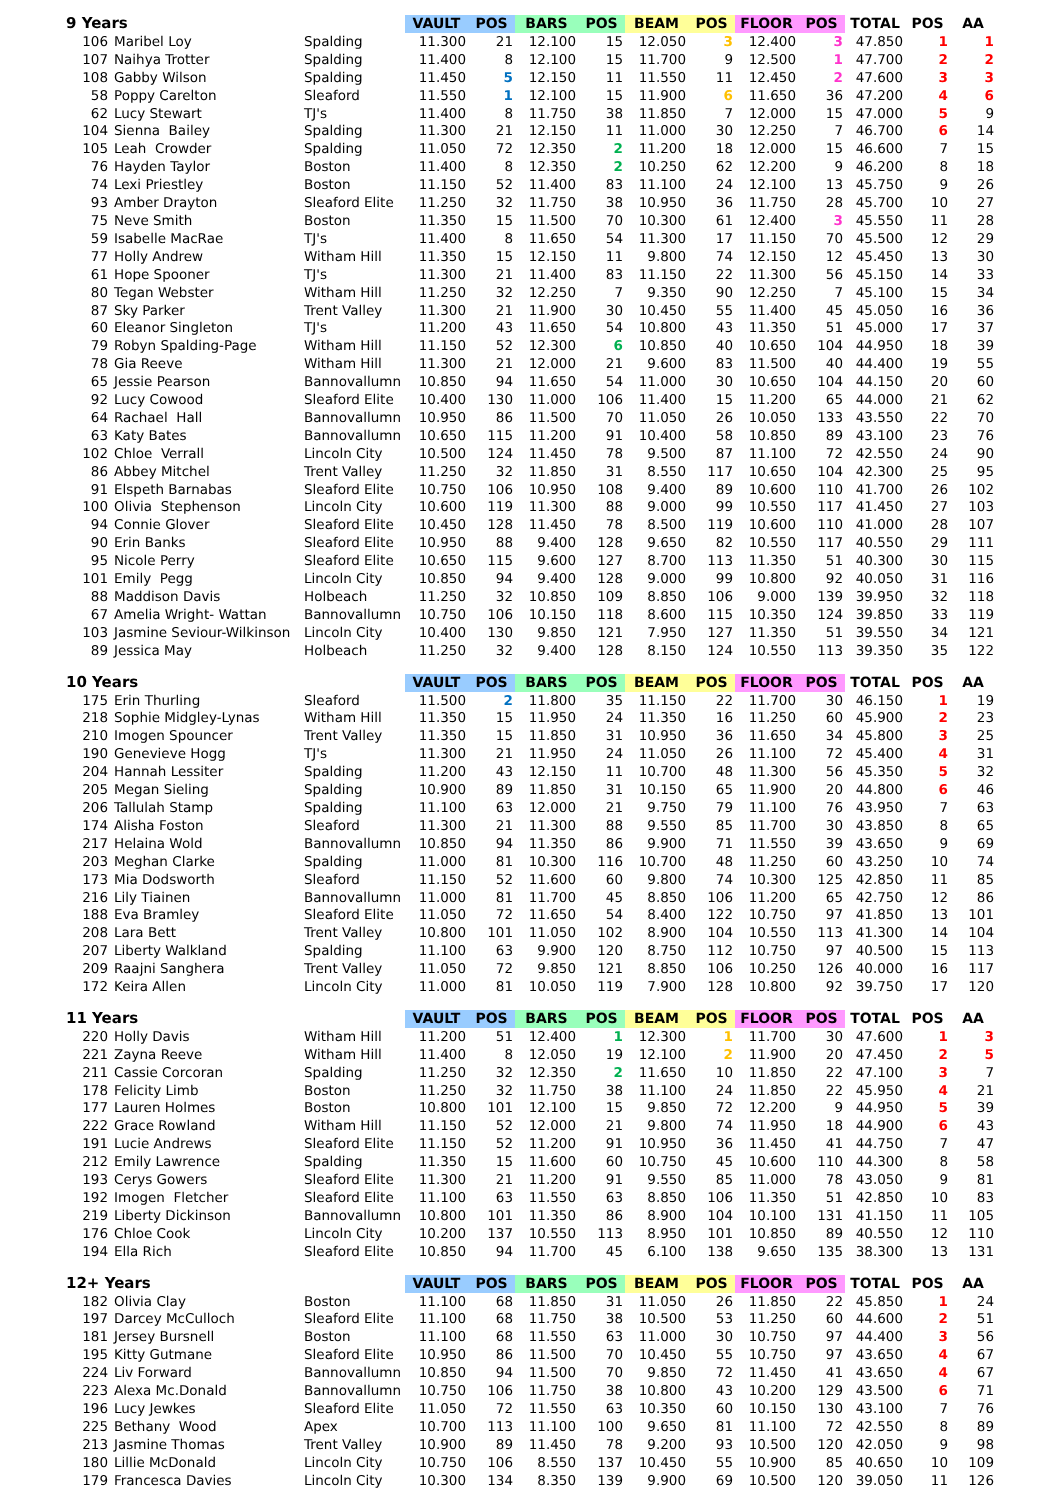| 9 Years | | | VAULT | POS | BARS | POS | BEAM | POS | FLOOR | POS | TOTAL | POS | AA |
| --- | --- | --- | --- | --- | --- | --- | --- | --- | --- | --- | --- | --- | --- |
| 106 | Maribel Loy | Spalding | 11.300 | 21 | 12.100 | 15 | 12.050 | 3 | 12.400 | 3 | 47.850 | 1 | 1 |
| 107 | Naihya Trotter | Spalding | 11.400 | 8 | 12.100 | 15 | 11.700 | 9 | 12.500 | 1 | 47.700 | 2 | 2 |
| 108 | Gabby Wilson | Spalding | 11.450 | 5 | 12.150 | 11 | 11.550 | 11 | 12.450 | 2 | 47.600 | 3 | 3 |
| 58 | Poppy Carelton | Sleaford | 11.550 | 1 | 12.100 | 15 | 11.900 | 6 | 11.650 | 36 | 47.200 | 4 | 6 |
| 62 | Lucy Stewart | TJ's | 11.400 | 8 | 11.750 | 38 | 11.850 | 7 | 12.000 | 15 | 47.000 | 5 | 9 |
| 104 | Sienna Bailey | Spalding | 11.300 | 21 | 12.150 | 11 | 11.000 | 30 | 12.250 | 7 | 46.700 | 6 | 14 |
| 105 | Leah Crowder | Spalding | 11.050 | 72 | 12.350 | 2 | 11.200 | 18 | 12.000 | 15 | 46.600 | 7 | 15 |
| 76 | Hayden Taylor | Boston | 11.400 | 8 | 12.350 | 2 | 10.250 | 62 | 12.200 | 9 | 46.200 | 8 | 18 |
| 74 | Lexi Priestley | Boston | 11.150 | 52 | 11.400 | 83 | 11.100 | 24 | 12.100 | 13 | 45.750 | 9 | 26 |
| 93 | Amber Drayton | Sleaford Elite | 11.250 | 32 | 11.750 | 38 | 10.950 | 36 | 11.750 | 28 | 45.700 | 10 | 27 |
| 75 | Neve Smith | Boston | 11.350 | 15 | 11.500 | 70 | 10.300 | 61 | 12.400 | 3 | 45.550 | 11 | 28 |
| 59 | Isabelle MacRae | TJ's | 11.400 | 8 | 11.650 | 54 | 11.300 | 17 | 11.150 | 70 | 45.500 | 12 | 29 |
| 77 | Holly Andrew | Witham Hill | 11.350 | 15 | 12.150 | 11 | 9.800 | 74 | 12.150 | 12 | 45.450 | 13 | 30 |
| 61 | Hope Spooner | TJ's | 11.300 | 21 | 11.400 | 83 | 11.150 | 22 | 11.300 | 56 | 45.150 | 14 | 33 |
| 80 | Tegan Webster | Witham Hill | 11.250 | 32 | 12.250 | 7 | 9.350 | 90 | 12.250 | 7 | 45.100 | 15 | 34 |
| 87 | Sky Parker | Trent Valley | 11.300 | 21 | 11.900 | 30 | 10.450 | 55 | 11.400 | 45 | 45.050 | 16 | 36 |
| 60 | Eleanor Singleton | TJ's | 11.200 | 43 | 11.650 | 54 | 10.800 | 43 | 11.350 | 51 | 45.000 | 17 | 37 |
| 79 | Robyn Spalding-Page | Witham Hill | 11.150 | 52 | 12.300 | 6 | 10.850 | 40 | 10.650 | 104 | 44.950 | 18 | 39 |
| 78 | Gia Reeve | Witham Hill | 11.300 | 21 | 12.000 | 21 | 9.600 | 83 | 11.500 | 40 | 44.400 | 19 | 55 |
| 65 | Jessie Pearson | Bannovallumn | 10.850 | 94 | 11.650 | 54 | 11.000 | 30 | 10.650 | 104 | 44.150 | 20 | 60 |
| 92 | Lucy Cowood | Sleaford Elite | 10.400 | 130 | 11.000 | 106 | 11.400 | 15 | 11.200 | 65 | 44.000 | 21 | 62 |
| 64 | Rachael Hall | Bannovallumn | 10.950 | 86 | 11.500 | 70 | 11.050 | 26 | 10.050 | 133 | 43.550 | 22 | 70 |
| 63 | Katy Bates | Bannovallumn | 10.650 | 115 | 11.200 | 91 | 10.400 | 58 | 10.850 | 89 | 43.100 | 23 | 76 |
| 102 | Chloe Verrall | Lincoln City | 10.500 | 124 | 11.450 | 78 | 9.500 | 87 | 11.100 | 72 | 42.550 | 24 | 90 |
| 86 | Abbey Mitchel | Trent Valley | 11.250 | 32 | 11.850 | 31 | 8.550 | 117 | 10.650 | 104 | 42.300 | 25 | 95 |
| 91 | Elspeth Barnabas | Sleaford Elite | 10.750 | 106 | 10.950 | 108 | 9.400 | 89 | 10.600 | 110 | 41.700 | 26 | 102 |
| 100 | Olivia Stephenson | Lincoln City | 10.600 | 119 | 11.300 | 88 | 9.000 | 99 | 10.550 | 117 | 41.450 | 27 | 103 |
| 94 | Connie Glover | Sleaford Elite | 10.450 | 128 | 11.450 | 78 | 8.500 | 119 | 10.600 | 110 | 41.000 | 28 | 107 |
| 90 | Erin Banks | Sleaford Elite | 10.950 | 88 | 9.400 | 128 | 9.650 | 82 | 10.550 | 117 | 40.550 | 29 | 111 |
| 95 | Nicole Perry | Sleaford Elite | 10.650 | 115 | 9.600 | 127 | 8.700 | 113 | 11.350 | 51 | 40.300 | 30 | 115 |
| 101 | Emily Pegg | Lincoln City | 10.850 | 94 | 9.400 | 128 | 9.000 | 99 | 10.800 | 92 | 40.050 | 31 | 116 |
| 88 | Maddison Davis | Holbeach | 11.250 | 32 | 10.850 | 109 | 8.850 | 106 | 9.000 | 139 | 39.950 | 32 | 118 |
| 67 | Amelia Wright- Wattan | Bannovallumn | 10.750 | 106 | 10.150 | 118 | 8.600 | 115 | 10.350 | 124 | 39.850 | 33 | 119 |
| 103 | Jasmine Seviour-Wilkinson | Lincoln City | 10.400 | 130 | 9.850 | 121 | 7.950 | 127 | 11.350 | 51 | 39.550 | 34 | 121 |
| 89 | Jessica May | Holbeach | 11.250 | 32 | 9.400 | 128 | 8.150 | 124 | 10.550 | 113 | 39.350 | 35 | 122 |
| 10 Years | | | VAULT | POS | BARS | POS | BEAM | POS | FLOOR | POS | TOTAL | POS | AA |
| 175 | Erin Thurling | Sleaford | 11.500 | 2 | 11.800 | 35 | 11.150 | 22 | 11.700 | 30 | 46.150 | 1 | 19 |
| 218 | Sophie Midgley-Lynas | Witham Hill | 11.350 | 15 | 11.950 | 24 | 11.350 | 16 | 11.250 | 60 | 45.900 | 2 | 23 |
| 210 | Imogen Spouncer | Trent Valley | 11.350 | 15 | 11.850 | 31 | 10.950 | 36 | 11.650 | 34 | 45.800 | 3 | 25 |
| 190 | Genevieve Hogg | TJ's | 11.300 | 21 | 11.950 | 24 | 11.050 | 26 | 11.100 | 72 | 45.400 | 4 | 31 |
| 204 | Hannah Lessiter | Spalding | 11.200 | 43 | 12.150 | 11 | 10.700 | 48 | 11.300 | 56 | 45.350 | 5 | 32 |
| 205 | Megan Sieling | Spalding | 10.900 | 89 | 11.850 | 31 | 10.150 | 65 | 11.900 | 20 | 44.800 | 6 | 46 |
| 206 | Tallulah Stamp | Spalding | 11.100 | 63 | 12.000 | 21 | 9.750 | 79 | 11.100 | 76 | 43.950 | 7 | 63 |
| 174 | Alisha Foston | Sleaford | 11.300 | 21 | 11.300 | 88 | 9.550 | 85 | 11.700 | 30 | 43.850 | 8 | 65 |
| 217 | Helaina Wold | Bannovallumn | 10.850 | 94 | 11.350 | 86 | 9.900 | 71 | 11.550 | 39 | 43.650 | 9 | 69 |
| 203 | Meghan Clarke | Spalding | 11.000 | 81 | 10.300 | 116 | 10.700 | 48 | 11.250 | 60 | 43.250 | 10 | 74 |
| 173 | Mia Dodsworth | Sleaford | 11.150 | 52 | 11.600 | 60 | 9.800 | 74 | 10.300 | 125 | 42.850 | 11 | 85 |
| 216 | Lily Tiainen | Bannovallumn | 11.000 | 81 | 11.700 | 45 | 8.850 | 106 | 11.200 | 65 | 42.750 | 12 | 86 |
| 188 | Eva Bramley | Sleaford Elite | 11.050 | 72 | 11.650 | 54 | 8.400 | 122 | 10.750 | 97 | 41.850 | 13 | 101 |
| 208 | Lara Bett | Trent Valley | 10.800 | 101 | 11.050 | 102 | 8.900 | 104 | 10.550 | 113 | 41.300 | 14 | 104 |
| 207 | Liberty Walkland | Spalding | 11.100 | 63 | 9.900 | 120 | 8.750 | 112 | 10.750 | 97 | 40.500 | 15 | 113 |
| 209 | Raajni Sanghera | Trent Valley | 11.050 | 72 | 9.850 | 121 | 8.850 | 106 | 10.250 | 126 | 40.000 | 16 | 117 |
| 172 | Keira Allen | Lincoln City | 11.000 | 81 | 10.050 | 119 | 7.900 | 128 | 10.800 | 92 | 39.750 | 17 | 120 |
| 11 Years | | | VAULT | POS | BARS | POS | BEAM | POS | FLOOR | POS | TOTAL | POS | AA |
| 220 | Holly Davis | Witham Hill | 11.200 | 51 | 12.400 | 1 | 12.300 | 1 | 11.700 | 30 | 47.600 | 1 | 3 |
| 221 | Zayna Reeve | Witham Hill | 11.400 | 8 | 12.050 | 19 | 12.100 | 2 | 11.900 | 20 | 47.450 | 2 | 5 |
| 211 | Cassie Corcoran | Spalding | 11.250 | 32 | 12.350 | 2 | 11.650 | 10 | 11.850 | 22 | 47.100 | 3 | 7 |
| 178 | Felicity Limb | Boston | 11.250 | 32 | 11.750 | 38 | 11.100 | 24 | 11.850 | 22 | 45.950 | 4 | 21 |
| 177 | Lauren Holmes | Boston | 10.800 | 101 | 12.100 | 15 | 9.850 | 72 | 12.200 | 9 | 44.950 | 5 | 39 |
| 222 | Grace Rowland | Witham Hill | 11.150 | 52 | 12.000 | 21 | 9.800 | 74 | 11.950 | 18 | 44.900 | 6 | 43 |
| 191 | Lucie Andrews | Sleaford Elite | 11.150 | 52 | 11.200 | 91 | 10.950 | 36 | 11.450 | 41 | 44.750 | 7 | 47 |
| 212 | Emily Lawrence | Spalding | 11.350 | 15 | 11.600 | 60 | 10.750 | 45 | 10.600 | 110 | 44.300 | 8 | 58 |
| 193 | Cerys Gowers | Sleaford Elite | 11.300 | 21 | 11.200 | 91 | 9.550 | 85 | 11.000 | 78 | 43.050 | 9 | 81 |
| 192 | Imogen Fletcher | Sleaford Elite | 11.100 | 63 | 11.550 | 63 | 8.850 | 106 | 11.350 | 51 | 42.850 | 10 | 83 |
| 219 | Liberty Dickinson | Bannovallumn | 10.800 | 101 | 11.350 | 86 | 8.900 | 104 | 10.100 | 131 | 41.150 | 11 | 105 |
| 176 | Chloe Cook | Lincoln City | 10.200 | 137 | 10.550 | 113 | 8.950 | 101 | 10.850 | 89 | 40.550 | 12 | 110 |
| 194 | Ella Rich | Sleaford Elite | 10.850 | 94 | 11.700 | 45 | 6.100 | 138 | 9.650 | 135 | 38.300 | 13 | 131 |
| 12+ Years | | | VAULT | POS | BARS | POS | BEAM | POS | FLOOR | POS | TOTAL | POS | AA |
| 182 | Olivia Clay | Boston | 11.100 | 68 | 11.850 | 31 | 11.050 | 26 | 11.850 | 22 | 45.850 | 1 | 24 |
| 197 | Darcey McCulloch | Sleaford Elite | 11.100 | 68 | 11.750 | 38 | 10.500 | 53 | 11.250 | 60 | 44.600 | 2 | 51 |
| 181 | Jersey Bursnell | Boston | 11.100 | 68 | 11.550 | 63 | 11.000 | 30 | 10.750 | 97 | 44.400 | 3 | 56 |
| 195 | Kitty Gutmane | Sleaford Elite | 10.950 | 86 | 11.500 | 70 | 10.450 | 55 | 10.750 | 97 | 43.650 | 4 | 67 |
| 224 | Liv Forward | Bannovallumn | 10.850 | 94 | 11.500 | 70 | 9.850 | 72 | 11.450 | 41 | 43.650 | 4 | 67 |
| 223 | Alexa Mc.Donald | Bannovallumn | 10.750 | 106 | 11.750 | 38 | 10.800 | 43 | 10.200 | 129 | 43.500 | 6 | 71 |
| 196 | Lucy Jewkes | Sleaford Elite | 11.050 | 72 | 11.550 | 63 | 10.350 | 60 | 10.150 | 130 | 43.100 | 7 | 76 |
| 225 | Bethany Wood | Apex | 10.700 | 113 | 11.100 | 100 | 9.650 | 81 | 11.100 | 72 | 42.550 | 8 | 89 |
| 213 | Jasmine Thomas | Trent Valley | 10.900 | 89 | 11.450 | 78 | 9.200 | 93 | 10.500 | 120 | 42.050 | 9 | 98 |
| 180 | Lillie McDonald | Lincoln City | 10.750 | 106 | 8.550 | 137 | 10.450 | 55 | 10.900 | 85 | 40.650 | 10 | 109 |
| 179 | Francesca Davies | Lincoln City | 10.300 | 134 | 8.350 | 139 | 9.900 | 69 | 10.500 | 120 | 39.050 | 11 | 126 |